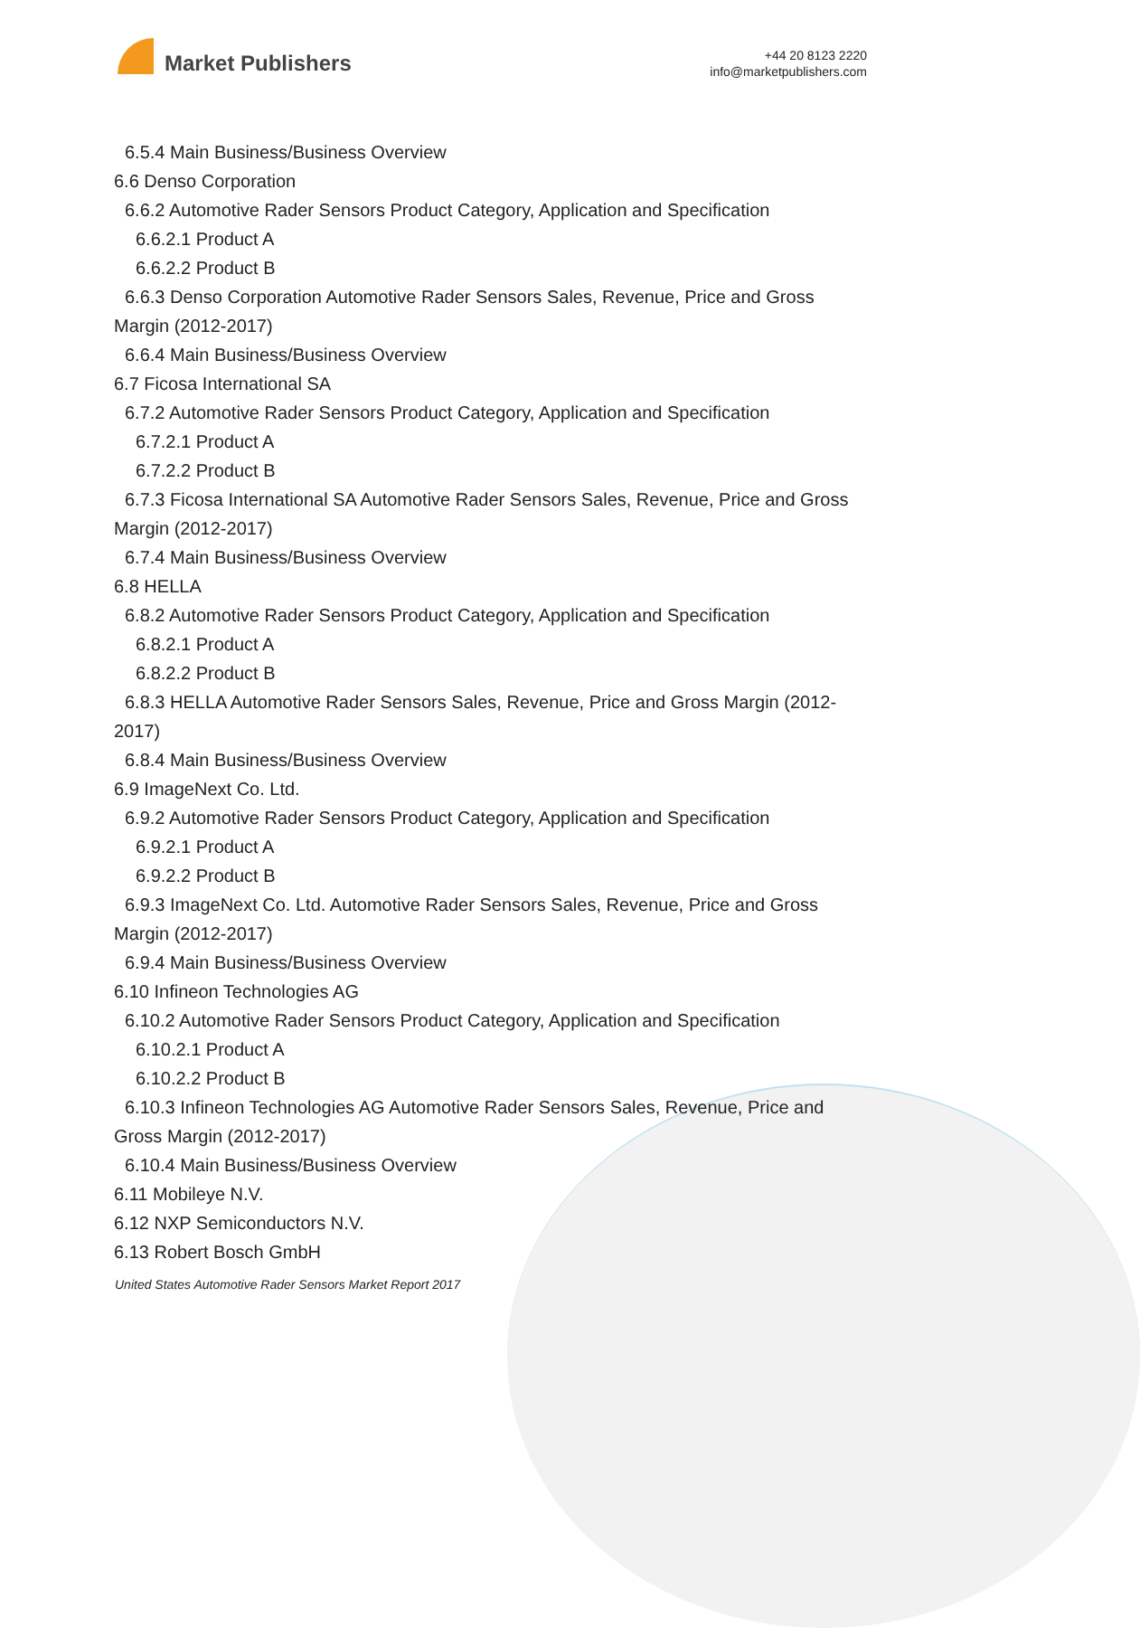Market Publishers
+44 20 8123 2220
info@marketpublishers.com
6.5.4 Main Business/Business Overview
6.6 Denso Corporation
6.6.2 Automotive Rader Sensors Product Category, Application and Specification
6.6.2.1 Product A
6.6.2.2 Product B
6.6.3 Denso Corporation Automotive Rader Sensors Sales, Revenue, Price and Gross Margin (2012-2017)
6.6.4 Main Business/Business Overview
6.7 Ficosa International SA
6.7.2 Automotive Rader Sensors Product Category, Application and Specification
6.7.2.1 Product A
6.7.2.2 Product B
6.7.3 Ficosa International SA Automotive Rader Sensors Sales, Revenue, Price and Gross Margin (2012-2017)
6.7.4 Main Business/Business Overview
6.8 HELLA
6.8.2 Automotive Rader Sensors Product Category, Application and Specification
6.8.2.1 Product A
6.8.2.2 Product B
6.8.3 HELLA Automotive Rader Sensors Sales, Revenue, Price and Gross Margin (2012-2017)
6.8.4 Main Business/Business Overview
6.9 ImageNext Co. Ltd.
6.9.2 Automotive Rader Sensors Product Category, Application and Specification
6.9.2.1 Product A
6.9.2.2 Product B
6.9.3 ImageNext Co. Ltd. Automotive Rader Sensors Sales, Revenue, Price and Gross Margin (2012-2017)
6.9.4 Main Business/Business Overview
6.10 Infineon Technologies AG
6.10.2 Automotive Rader Sensors Product Category, Application and Specification
6.10.2.1 Product A
6.10.2.2 Product B
6.10.3 Infineon Technologies AG Automotive Rader Sensors Sales, Revenue, Price and Gross Margin (2012-2017)
6.10.4 Main Business/Business Overview
6.11 Mobileye N.V.
6.12 NXP Semiconductors N.V.
6.13 Robert Bosch GmbH
United States Automotive Rader Sensors Market Report 2017